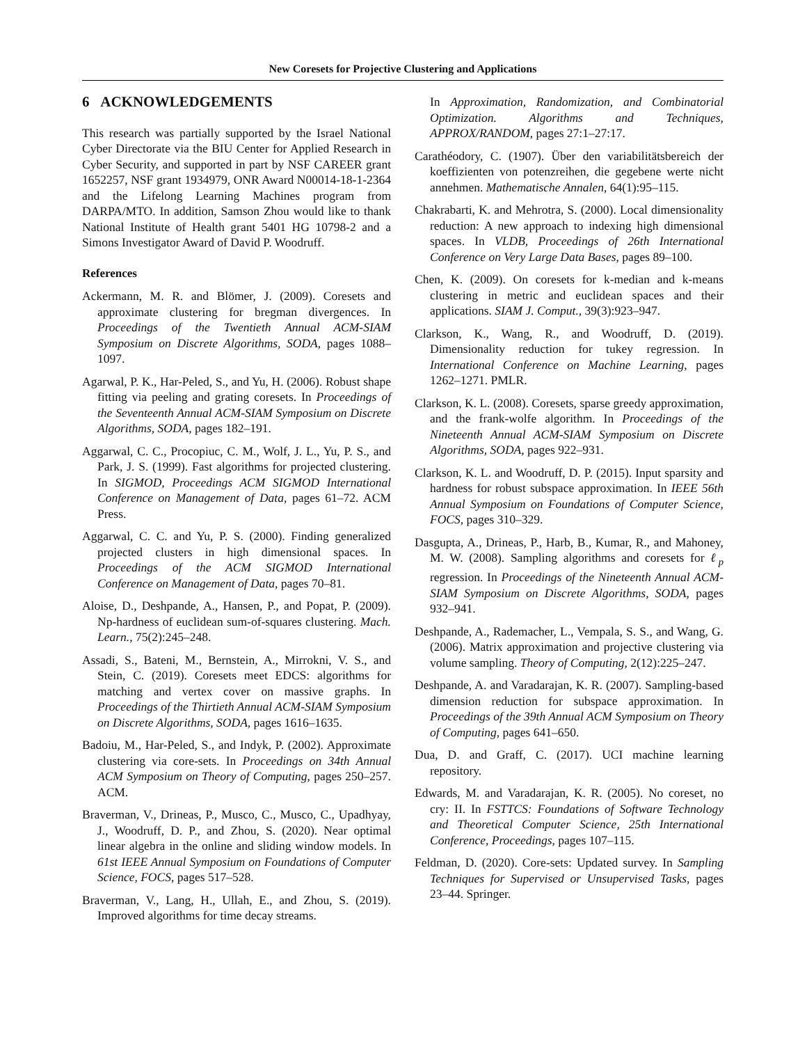New Coresets for Projective Clustering and Applications
6 ACKNOWLEDGEMENTS
This research was partially supported by the Israel National Cyber Directorate via the BIU Center for Applied Research in Cyber Security, and supported in part by NSF CAREER grant 1652257, NSF grant 1934979, ONR Award N00014-18-1-2364 and the Lifelong Learning Machines program from DARPA/MTO. In addition, Samson Zhou would like to thank National Institute of Health grant 5401 HG 10798-2 and a Simons Investigator Award of David P. Woodruff.
References
Ackermann, M. R. and Blömer, J. (2009). Coresets and approximate clustering for bregman divergences. In Proceedings of the Twentieth Annual ACM-SIAM Symposium on Discrete Algorithms, SODA, pages 1088–1097.
Agarwal, P. K., Har-Peled, S., and Yu, H. (2006). Robust shape fitting via peeling and grating coresets. In Proceedings of the Seventeenth Annual ACM-SIAM Symposium on Discrete Algorithms, SODA, pages 182–191.
Aggarwal, C. C., Procopiuc, C. M., Wolf, J. L., Yu, P. S., and Park, J. S. (1999). Fast algorithms for projected clustering. In SIGMOD, Proceedings ACM SIGMOD International Conference on Management of Data, pages 61–72. ACM Press.
Aggarwal, C. C. and Yu, P. S. (2000). Finding generalized projected clusters in high dimensional spaces. In Proceedings of the ACM SIGMOD International Conference on Management of Data, pages 70–81.
Aloise, D., Deshpande, A., Hansen, P., and Popat, P. (2009). Np-hardness of euclidean sum-of-squares clustering. Mach. Learn., 75(2):245–248.
Assadi, S., Bateni, M., Bernstein, A., Mirrokni, V. S., and Stein, C. (2019). Coresets meet EDCS: algorithms for matching and vertex cover on massive graphs. In Proceedings of the Thirtieth Annual ACM-SIAM Symposium on Discrete Algorithms, SODA, pages 1616–1635.
Badoiu, M., Har-Peled, S., and Indyk, P. (2002). Approximate clustering via core-sets. In Proceedings on 34th Annual ACM Symposium on Theory of Computing, pages 250–257. ACM.
Braverman, V., Drineas, P., Musco, C., Musco, C., Upadhyay, J., Woodruff, D. P., and Zhou, S. (2020). Near optimal linear algebra in the online and sliding window models. In 61st IEEE Annual Symposium on Foundations of Computer Science, FOCS, pages 517–528.
Braverman, V., Lang, H., Ullah, E., and Zhou, S. (2019). Improved algorithms for time decay streams.
In Approximation, Randomization, and Combinatorial Optimization. Algorithms and Techniques, APPROX/RANDOM, pages 27:1–27:17.
Carathéodory, C. (1907). Über den variabilitätsbereich der koeffizienten von potenzreihen, die gegebene werte nicht annehmen. Mathematische Annalen, 64(1):95–115.
Chakrabarti, K. and Mehrotra, S. (2000). Local dimensionality reduction: A new approach to indexing high dimensional spaces. In VLDB, Proceedings of 26th International Conference on Very Large Data Bases, pages 89–100.
Chen, K. (2009). On coresets for k-median and k-means clustering in metric and euclidean spaces and their applications. SIAM J. Comput., 39(3):923–947.
Clarkson, K., Wang, R., and Woodruff, D. (2019). Dimensionality reduction for tukey regression. In International Conference on Machine Learning, pages 1262–1271. PMLR.
Clarkson, K. L. (2008). Coresets, sparse greedy approximation, and the frank-wolfe algorithm. In Proceedings of the Nineteenth Annual ACM-SIAM Symposium on Discrete Algorithms, SODA, pages 922–931.
Clarkson, K. L. and Woodruff, D. P. (2015). Input sparsity and hardness for robust subspace approximation. In IEEE 56th Annual Symposium on Foundations of Computer Science, FOCS, pages 310–329.
Dasgupta, A., Drineas, P., Harb, B., Kumar, R., and Mahoney, M. W. (2008). Sampling algorithms and coresets for ℓ<sub>p</sub> regression. In Proceedings of the Nineteenth Annual ACM-SIAM Symposium on Discrete Algorithms, SODA, pages 932–941.
Deshpande, A., Rademacher, L., Vempala, S. S., and Wang, G. (2006). Matrix approximation and projective clustering via volume sampling. Theory of Computing, 2(12):225–247.
Deshpande, A. and Varadarajan, K. R. (2007). Sampling-based dimension reduction for subspace approximation. In Proceedings of the 39th Annual ACM Symposium on Theory of Computing, pages 641–650.
Dua, D. and Graff, C. (2017). UCI machine learning repository.
Edwards, M. and Varadarajan, K. R. (2005). No coreset, no cry: II. In FSTTCS: Foundations of Software Technology and Theoretical Computer Science, 25th International Conference, Proceedings, pages 107–115.
Feldman, D. (2020). Core-sets: Updated survey. In Sampling Techniques for Supervised or Unsupervised Tasks, pages 23–44. Springer.